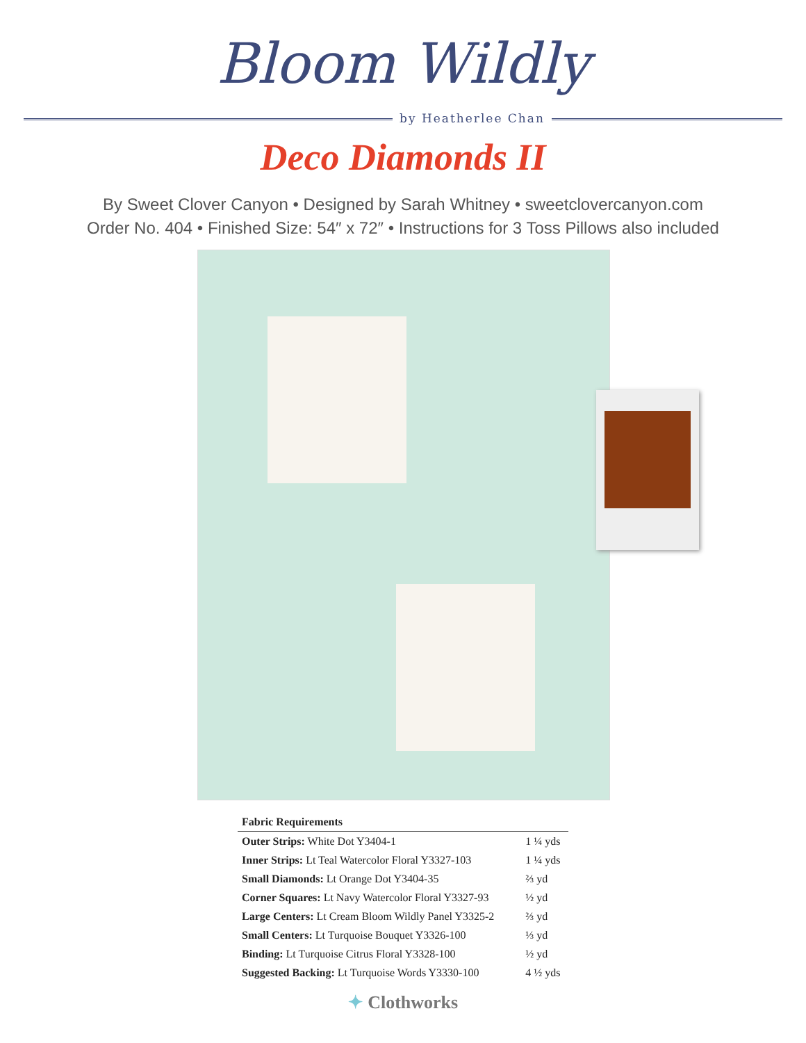Bloom Wildly
by Heatherlee Chan
Deco Diamonds II
By Sweet Clover Canyon • Designed by Sarah Whitney • sweetclovercanyon.com
Order No. 404 • Finished Size: 54″ x 72″ • Instructions for 3 Toss Pillows also included
| Fabric Requirements | |
| --- | --- |
| Outer Strips: White Dot Y3404-1 | 1 ¼ yds |
| Inner Strips: Lt Teal Watercolor Floral Y3327-103 | 1 ¼ yds |
| Small Diamonds: Lt Orange Dot Y3404-35 | ⅔ yd |
| Corner Squares: Lt Navy Watercolor Floral Y3327-93 | ½ yd |
| Large Centers: Lt Cream Bloom Wildly Panel Y3325-2 | ⅔ yd |
| Small Centers: Lt Turquoise Bouquet Y3326-100 | ⅓ yd |
| Binding: Lt Turquoise Citrus Floral Y3328-100 | ½ yd |
| Suggested Backing: Lt Turquoise Words Y3330-100 | 4 ½ yds |
✦ Clothworks